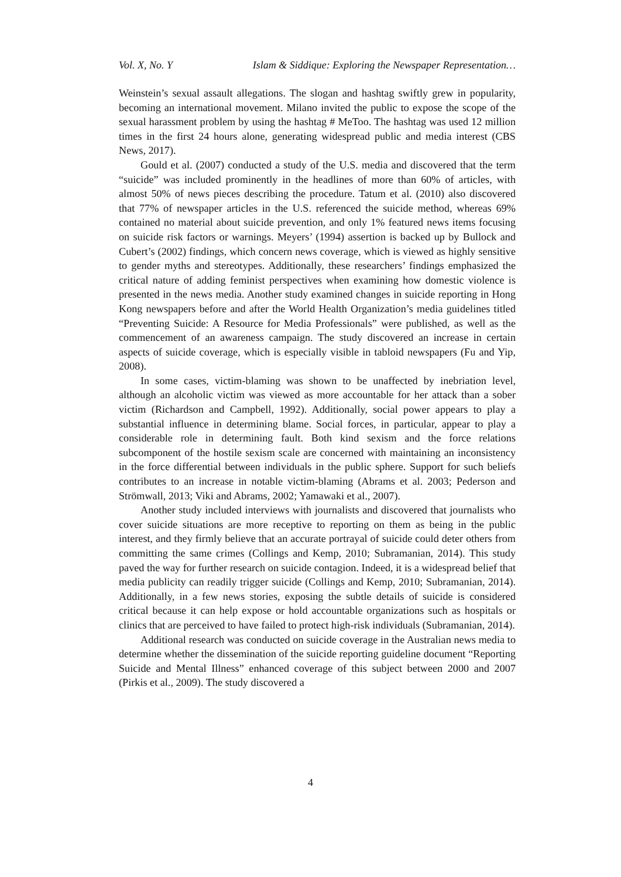Vol. X, No. Y Islam & Siddique: Exploring the Newspaper Representation…
Weinstein’s sexual assault allegations. The slogan and hashtag swiftly grew in popularity, becoming an international movement. Milano invited the public to expose the scope of the sexual harassment problem by using the hashtag # MeToo. The hashtag was used 12 million times in the first 24 hours alone, generating widespread public and media interest (CBS News, 2017).
Gould et al. (2007) conducted a study of the U.S. media and discovered that the term “suicide” was included prominently in the headlines of more than 60% of articles, with almost 50% of news pieces describing the procedure. Tatum et al. (2010) also discovered that 77% of newspaper articles in the U.S. referenced the suicide method, whereas 69% contained no material about suicide prevention, and only 1% featured news items focusing on suicide risk factors or warnings. Meyers’ (1994) assertion is backed up by Bullock and Cubert’s (2002) findings, which concern news coverage, which is viewed as highly sensitive to gender myths and stereotypes. Additionally, these researchers’ findings emphasized the critical nature of adding feminist perspectives when examining how domestic violence is presented in the news media. Another study examined changes in suicide reporting in Hong Kong newspapers before and after the World Health Organization’s media guidelines titled “Preventing Suicide: A Resource for Media Professionals” were published, as well as the commencement of an awareness campaign. The study discovered an increase in certain aspects of suicide coverage, which is especially visible in tabloid newspapers (Fu and Yip, 2008).
In some cases, victim-blaming was shown to be unaffected by inebriation level, although an alcoholic victim was viewed as more accountable for her attack than a sober victim (Richardson and Campbell, 1992). Additionally, social power appears to play a substantial influence in determining blame. Social forces, in particular, appear to play a considerable role in determining fault. Both kind sexism and the force relations subcomponent of the hostile sexism scale are concerned with maintaining an inconsistency in the force differential between individuals in the public sphere. Support for such beliefs contributes to an increase in notable victim-blaming (Abrams et al. 2003; Pederson and Strömwall, 2013; Viki and Abrams, 2002; Yamawaki et al., 2007).
Another study included interviews with journalists and discovered that journalists who cover suicide situations are more receptive to reporting on them as being in the public interest, and they firmly believe that an accurate portrayal of suicide could deter others from committing the same crimes (Collings and Kemp, 2010; Subramanian, 2014). This study paved the way for further research on suicide contagion. Indeed, it is a widespread belief that media publicity can readily trigger suicide (Collings and Kemp, 2010; Subramanian, 2014). Additionally, in a few news stories, exposing the subtle details of suicide is considered critical because it can help expose or hold accountable organizations such as hospitals or clinics that are perceived to have failed to protect high-risk individuals (Subramanian, 2014).
Additional research was conducted on suicide coverage in the Australian news media to determine whether the dissemination of the suicide reporting guideline document “Reporting Suicide and Mental Illness” enhanced coverage of this subject between 2000 and 2007 (Pirkis et al., 2009). The study discovered a
4